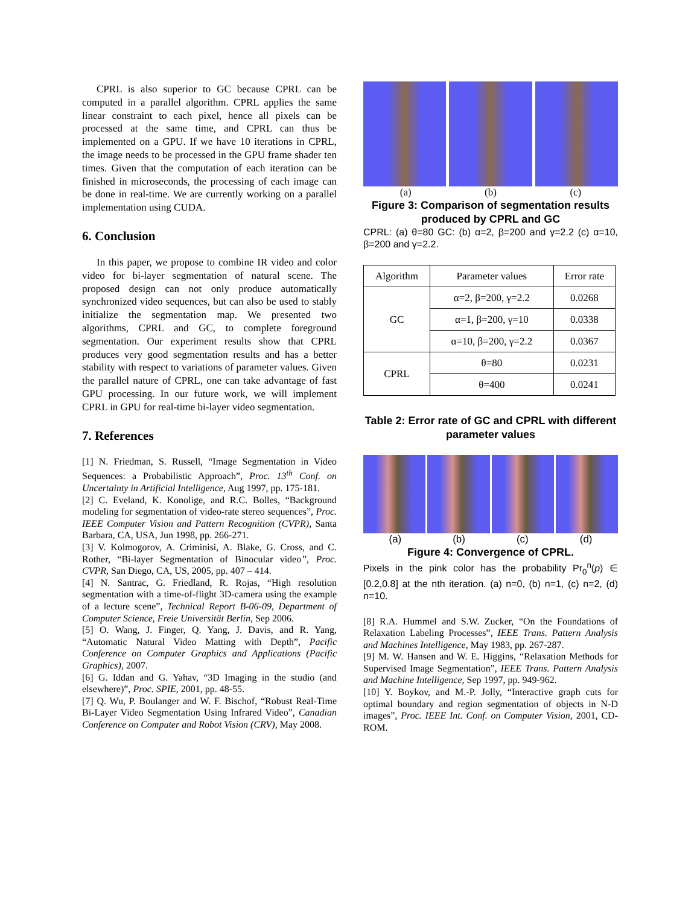CPRL is also superior to GC because CPRL can be computed in a parallel algorithm. CPRL applies the same linear constraint to each pixel, hence all pixels can be processed at the same time, and CPRL can thus be implemented on a GPU. If we have 10 iterations in CPRL, the image needs to be processed in the GPU frame shader ten times. Given that the computation of each iteration can be finished in microseconds, the processing of each image can be done in real-time. We are currently working on a parallel implementation using CUDA.
6. Conclusion
In this paper, we propose to combine IR video and color video for bi-layer segmentation of natural scene. The proposed design can not only produce automatically synchronized video sequences, but can also be used to stably initialize the segmentation map. We presented two algorithms, CPRL and GC, to complete foreground segmentation. Our experiment results show that CPRL produces very good segmentation results and has a better stability with respect to variations of parameter values. Given the parallel nature of CPRL, one can take advantage of fast GPU processing. In our future work, we will implement CPRL in GPU for real-time bi-layer video segmentation.
7. References
[1] N. Friedman, S. Russell, “Image Segmentation in Video Sequences: a Probabilistic Approach”, Proc. 13<sup>th</sup> Conf. on Uncertainty in Artificial Intelligence, Aug 1997, pp. 175-181.
[2] C. Eveland, K. Konolige, and R.C. Bolles, “Background modeling for segmentation of video-rate stereo sequences”, Proc. IEEE Computer Vision and Pattern Recognition (CVPR), Santa Barbara, CA, USA, Jun 1998, pp. 266-271.
[3] V. Kolmogorov, A. Criminisi, A. Blake, G. Cross, and C. Rother, “Bi-layer Segmentation of Binocular video”, Proc. CVPR, San Diego, CA, US, 2005, pp. 407 – 414.
[4] N. Santrac, G. Friedland, R. Rojas, “High resolution segmentation with a time-of-flight 3D-camera using the example of a lecture scene”, Technical Report B-06-09, Department of Computer Science, Freie Universität Berlin, Sep 2006.
[5] O. Wang, J. Finger, Q. Yang, J. Davis, and R. Yang, “Automatic Natural Video Matting with Depth”, Pacific Conference on Computer Graphics and Applications (Pacific Graphics), 2007.
[6] G. Iddan and G. Yahav, “3D Imaging in the studio (and elsewhere)”, Proc. SPIE, 2001, pp. 48-55.
[7] Q. Wu, P. Boulanger and W. F. Bischof, “Robust Real-Time Bi-Layer Video Segmentation Using Infrared Video”, Canadian Conference on Computer and Robot Vision (CRV), May 2008.
(a) (b) (c)
Figure 3: Comparison of segmentation results produced by CPRL and GC
CPRL: (a) θ=80 GC: (b) α=2, β=200 and γ=2.2 (c) α=10, β=200 and γ=2.2.
| Algorithm | Parameter values | Error rate |
| --- | --- | --- |
| GC | α=2, β=200, γ=2.2 | 0.0268 |
| | α=1, β=200, γ=10 | 0.0338 |
| | α=10, β=200, γ=2.2 | 0.0367 |
| CPRL | θ=80 | 0.0231 |
| | θ=400 | 0.0241 |
Table 2: Error rate of GC and CPRL with different parameter values
(a) (b) (c) (d)
Figure 4: Convergence of CPRL.
Pixels in the pink color has the probability Pr<sub>0</sub><sup>n</sup>(p) ∈ [0.2,0.8] at the nth iteration. (a) n=0, (b) n=1, (c) n=2, (d) n=10.
[8] R.A. Hummel and S.W. Zucker, “On the Foundations of Relaxation Labeling Processes”, IEEE Trans. Pattern Analysis and Machines Intelligence, May 1983, pp. 267-287.
[9] M. W. Hansen and W. E. Higgins, “Relaxation Methods for Supervised Image Segmentation”, IEEE Trans. Pattern Analysis and Machine Intelligence, Sep 1997, pp. 949-962.
[10] Y. Boykov, and M.-P. Jolly, “Interactive graph cuts for optimal boundary and region segmentation of objects in N-D images”, Proc. IEEE Int. Conf. on Computer Vision, 2001, CD-ROM.